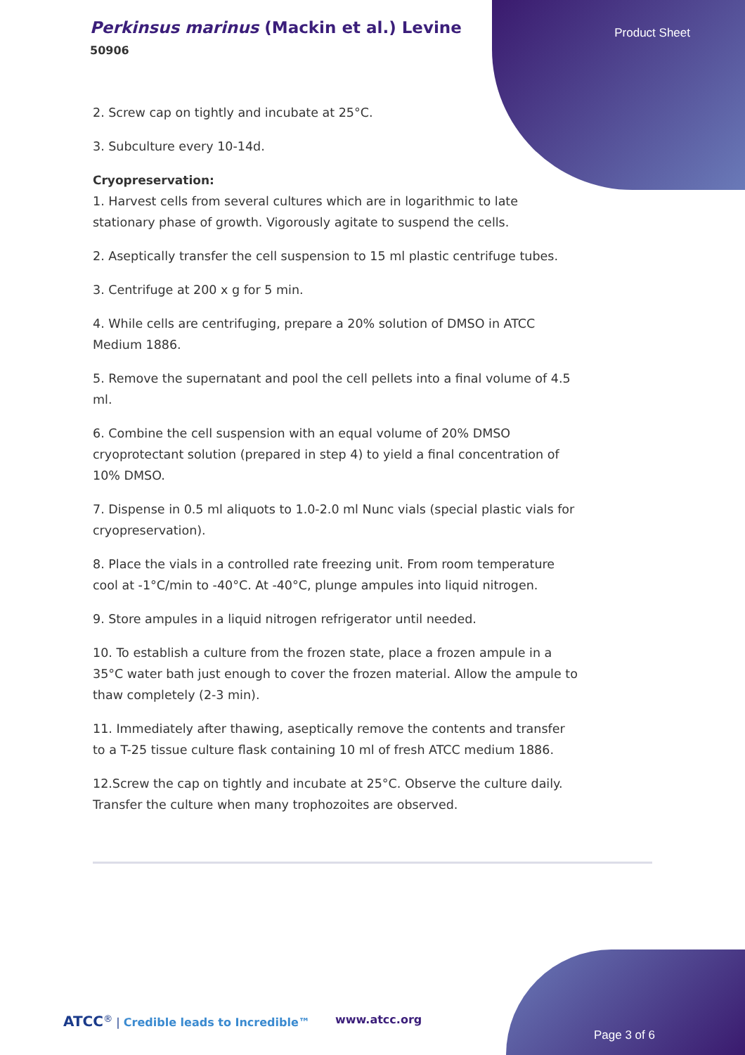Perkinsus marinus (Mackin et al.) Levine
50906
Product Sheet
2. Screw cap on tightly and incubate at 25°C.
3. Subculture every 10-14d.
Cryopreservation:
1. Harvest cells from several cultures which are in logarithmic to late stationary phase of growth. Vigorously agitate to suspend the cells.
2. Aseptically transfer the cell suspension to 15 ml plastic centrifuge tubes.
3. Centrifuge at 200 x g for 5 min.
4. While cells are centrifuging, prepare a 20% solution of DMSO in ATCC Medium 1886.
5. Remove the supernatant and pool the cell pellets into a final volume of 4.5 ml.
6. Combine the cell suspension with an equal volume of 20% DMSO cryoprotectant solution (prepared in step 4) to yield a final concentration of 10% DMSO.
7. Dispense in 0.5 ml aliquots to 1.0-2.0 ml Nunc vials (special plastic vials for cryopreservation).
8. Place the vials in a controlled rate freezing unit. From room temperature cool at -1°C/min to -40°C. At -40°C, plunge ampules into liquid nitrogen.
9. Store ampules in a liquid nitrogen refrigerator until needed.
10. To establish a culture from the frozen state, place a frozen ampule in a 35°C water bath just enough to cover the frozen material. Allow the ampule to thaw completely (2-3 min).
11. Immediately after thawing, aseptically remove the contents and transfer to a T-25 tissue culture flask containing 10 ml of fresh ATCC medium 1886.
12.Screw the cap on tightly and incubate at 25°C. Observe the culture daily. Transfer the culture when many trophozoites are observed.
ATCC<sup>®</sup> | Credible leads to Incredible™
www.atcc.org
Page 3 of 6